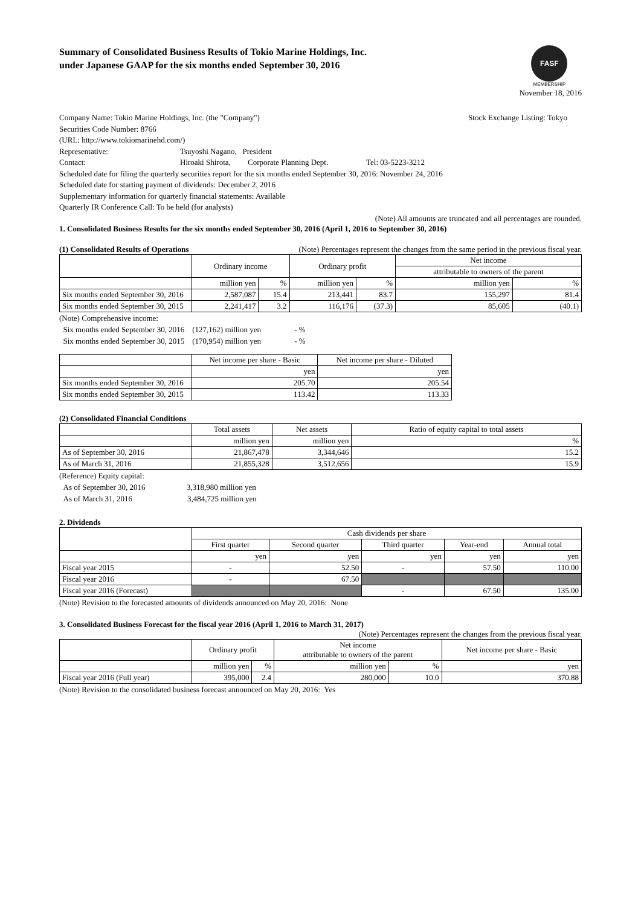Summary of Consolidated Business Results of Tokio Marine Holdings, Inc.
under Japanese GAAP for the six months ended September 30, 2016
FASF
MEMBERSHIP
November 18, 2016
Company Name: Tokio Marine Holdings, Inc. (the "Company") Stock Exchange Listing: Tokyo
Securities Code Number: 8766
(URL: http://www.tokiomarinehd.com/)
Representative: Tsuyoshi Nagano, President
Contact: Hiroaki Shirota, Corporate Planning Dept. Tel: 03-5223-3212
Scheduled date for filing the quarterly securities report for the six months ended September 30, 2016: November 24, 2016
Scheduled date for starting payment of dividends: December 2, 2016
Supplementary information for quarterly financial statements: Available
Quarterly IR Conference Call: To be held (for analysts)
(Note) All amounts are truncated and all percentages are rounded.
1. Consolidated Business Results for the six months ended September 30, 2016 (April 1, 2016 to September 30, 2016)
(1) Consolidated Results of Operations (Note) Percentages represent the changes from the same period in the previous fiscal year.
| | Ordinary income | | Ordinary profit | | Net income | |
| --- | --- | --- | --- | --- | --- | --- |
| | | | | | attributable to owners of the parent | |
| | million yen | % | million yen | % | million yen | % |
| Six months ended September 30, 2016 | 2,587,087 | 15.4 | 213,441 | 83.7 | 155,297 | 81.4 |
| Six months ended September 30, 2015 | 2,241,417 | 3.2 | 116,176 | (37.3) | 85,605 | (40.1) |
(Note) Comprehensive income:
Six months ended September 30, 2016 (127,162) million yen - %
Six months ended September 30, 2015 (170,954) million yen - %
| | Net income per share - Basic | Net income per share - Diluted |
| --- | --- | --- |
| | yen | yen |
| Six months ended September 30, 2016 | 205.70 | 205.54 |
| Six months ended September 30, 2015 | 113.42 | 113.33 |
(2) Consolidated Financial Conditions
| | Total assets | Net assets | Ratio of equity capital to total assets |
| --- | --- | --- | --- |
| | million yen | million yen | % |
| As of September 30, 2016 | 21,867,478 | 3,344,646 | 15.2 |
| As of March 31, 2016 | 21,855,328 | 3,512,656 | 15.9 |
(Reference) Equity capital:
As of September 30, 2016 3,318,980 million yen
As of March 31, 2016 3,484,725 million yen
2. Dividends
| | Cash dividends per share | | | | |
| --- | --- | --- | --- | --- | --- |
| | First quarter | Second quarter | Third quarter | Year-end | Annual total |
| | yen | yen | yen | yen | yen |
| Fiscal year 2015 | - | 52.50 | - | 57.50 | 110.00 |
| Fiscal year 2016 | - | 67.50 | | | |
| Fiscal year 2016 (Forecast) | | | - | 67.50 | 135.00 |
(Note) Revision to the forecasted amounts of dividends announced on May 20, 2016: None
3. Consolidated Business Forecast for the fiscal year 2016 (April 1, 2016 to March 31, 2017)
(Note) Percentages represent the changes from the previous fiscal year.
| | Ordinary profit | | Net income attributable to owners of the parent | | Net income per share - Basic |
| --- | --- | --- | --- | --- | --- |
| | million yen | % | million yen | % | yen |
| Fiscal year 2016 (Full year) | 395,000 | 2.4 | 280,000 | 10.0 | 370.88 |
(Note) Revision to the consolidated business forecast announced on May 20, 2016: Yes